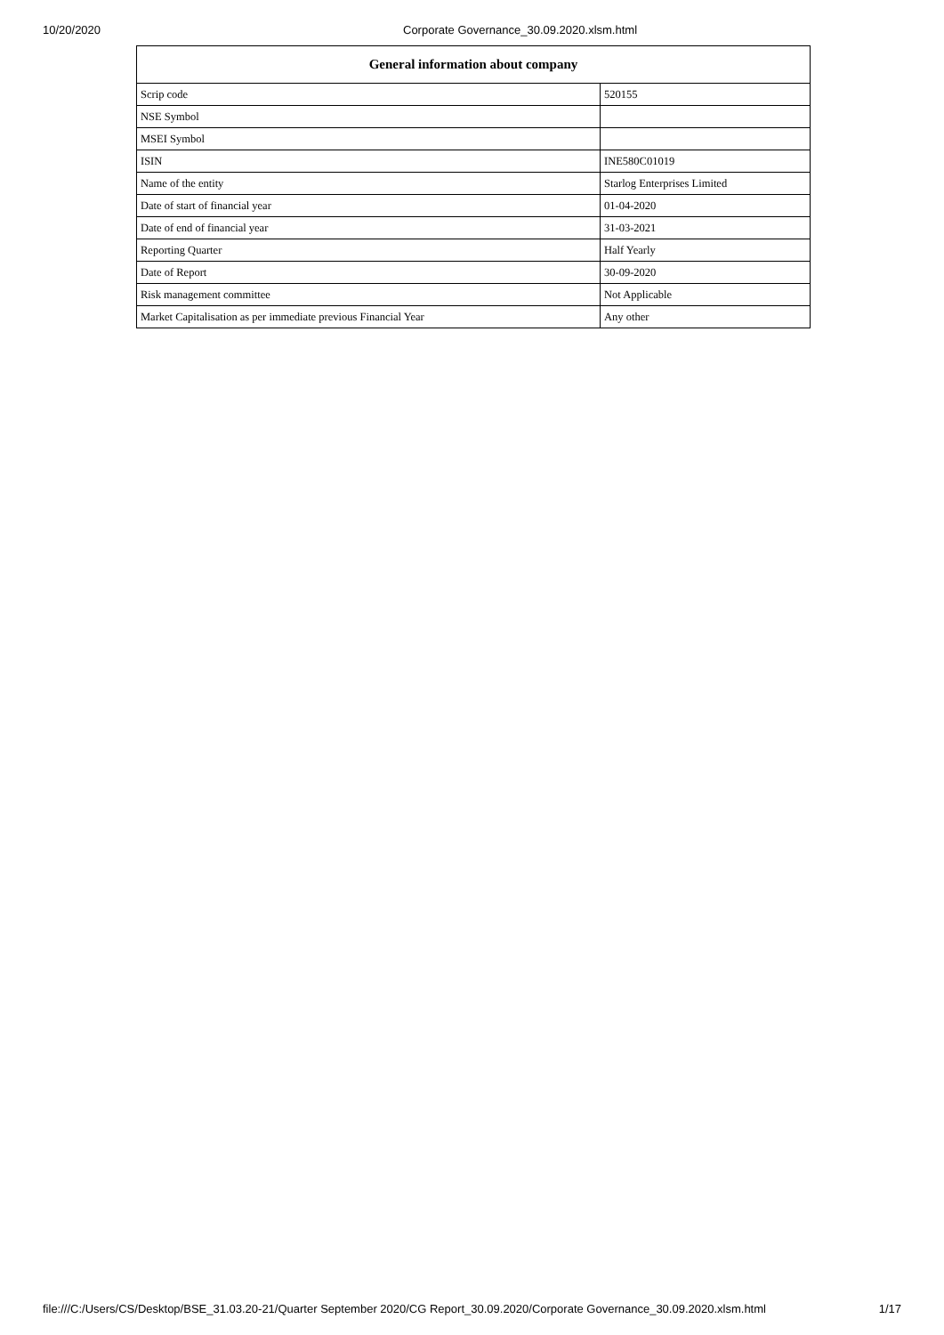10/20/2020 Corporate Governance_30.09.2020.xlsm.html
| General information about company | |
| --- | --- |
| Scrip code | 520155 |
| NSE Symbol | |
| MSEI Symbol | |
| ISIN | INE580C01019 |
| Name of the entity | Starlog Enterprises Limited |
| Date of start of financial year | 01-04-2020 |
| Date of end of financial year | 31-03-2021 |
| Reporting Quarter | Half Yearly |
| Date of Report | 30-09-2020 |
| Risk management committee | Not Applicable |
| Market Capitalisation as per immediate previous Financial Year | Any other |
file:///C:/Users/CS/Desktop/BSE_31.03.20-21/Quarter September 2020/CG Report_30.09.2020/Corporate Governance_30.09.2020.xlsm.html 1/17